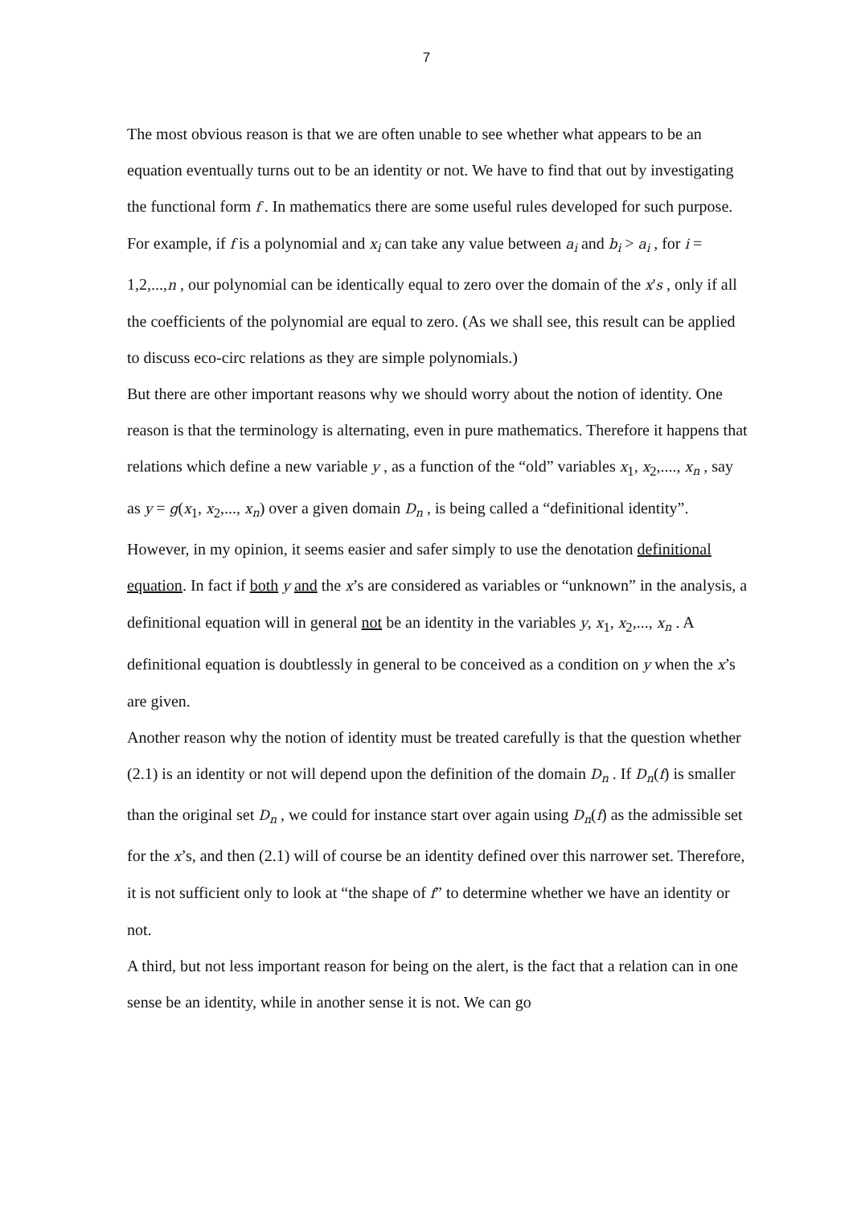7
The most obvious reason is that we are often unable to see whether what appears to be an equation eventually turns out to be an identity or not. We have to find that out by investigating the functional form f . In mathematics there are some useful rules developed for such purpose. For example, if f is a polynomial and x<sub>i</sub> can take any value between a<sub>i</sub> and b<sub>i</sub> > a<sub>i</sub> , for i = 1,2,...,n , our polynomial can be identically equal to zero over the domain of the x's , only if all the coefficients of the polynomial are equal to zero. (As we shall see, this result can be applied to discuss eco-circ relations as they are simple polynomials.)
But there are other important reasons why we should worry about the notion of identity. One reason is that the terminology is alternating, even in pure mathematics. Therefore it happens that relations which define a new variable y , as a function of the “old” variables x<sub>1</sub>, x<sub>2</sub>,...., x<sub>n</sub> , say as y = g(x<sub>1</sub>, x<sub>2</sub>,..., x<sub>n</sub>) over a given domain D<sub>n</sub> , is being called a “definitional identity”. However, in my opinion, it seems easier and safer simply to use the denotation definitional equation. In fact if both y and the x’s are considered as variables or “unknown” in the analysis, a definitional equation will in general not be an identity in the variables y, x<sub>1</sub>, x<sub>2</sub>,..., x<sub>n</sub> . A definitional equation is doubtlessly in general to be conceived as a condition on y when the x’s are given.
Another reason why the notion of identity must be treated carefully is that the question whether (2.1) is an identity or not will depend upon the definition of the domain D<sub>n</sub> . If D<sub>n</sub>(f) is smaller than the original set D<sub>n</sub> , we could for instance start over again using D<sub>n</sub>(f) as the admissible set for the x’s, and then (2.1) will of course be an identity defined over this narrower set. Therefore, it is not sufficient only to look at “the shape of f” to determine whether we have an identity or not.
A third, but not less important reason for being on the alert, is the fact that a relation can in one sense be an identity, while in another sense it is not. We can go